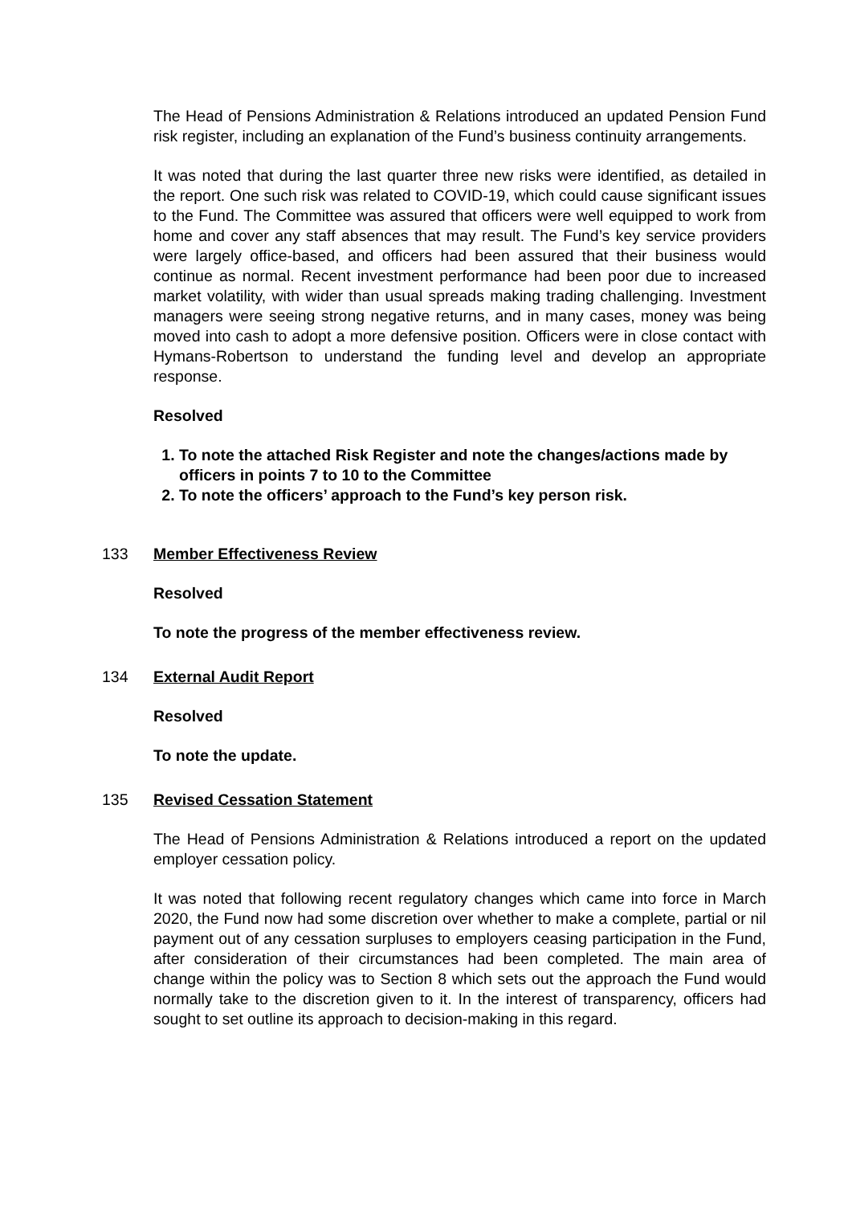The Head of Pensions Administration & Relations introduced an updated Pension Fund risk register, including an explanation of the Fund’s business continuity arrangements.
It was noted that during the last quarter three new risks were identified, as detailed in the report. One such risk was related to COVID-19, which could cause significant issues to the Fund. The Committee was assured that officers were well equipped to work from home and cover any staff absences that may result. The Fund’s key service providers were largely office-based, and officers had been assured that their business would continue as normal. Recent investment performance had been poor due to increased market volatility, with wider than usual spreads making trading challenging. Investment managers were seeing strong negative returns, and in many cases, money was being moved into cash to adopt a more defensive position. Officers were in close contact with Hymans-Robertson to understand the funding level and develop an appropriate response.
Resolved
1. To note the attached Risk Register and note the changes/actions made by officers in points 7 to 10 to the Committee
2. To note the officers’ approach to the Fund’s key person risk.
133 Member Effectiveness Review
Resolved
To note the progress of the member effectiveness review.
134 External Audit Report
Resolved
To note the update.
135 Revised Cessation Statement
The Head of Pensions Administration & Relations introduced a report on the updated employer cessation policy.
It was noted that following recent regulatory changes which came into force in March 2020, the Fund now had some discretion over whether to make a complete, partial or nil payment out of any cessation surpluses to employers ceasing participation in the Fund, after consideration of their circumstances had been completed. The main area of change within the policy was to Section 8 which sets out the approach the Fund would normally take to the discretion given to it. In the interest of transparency, officers had sought to set outline its approach to decision-making in this regard.